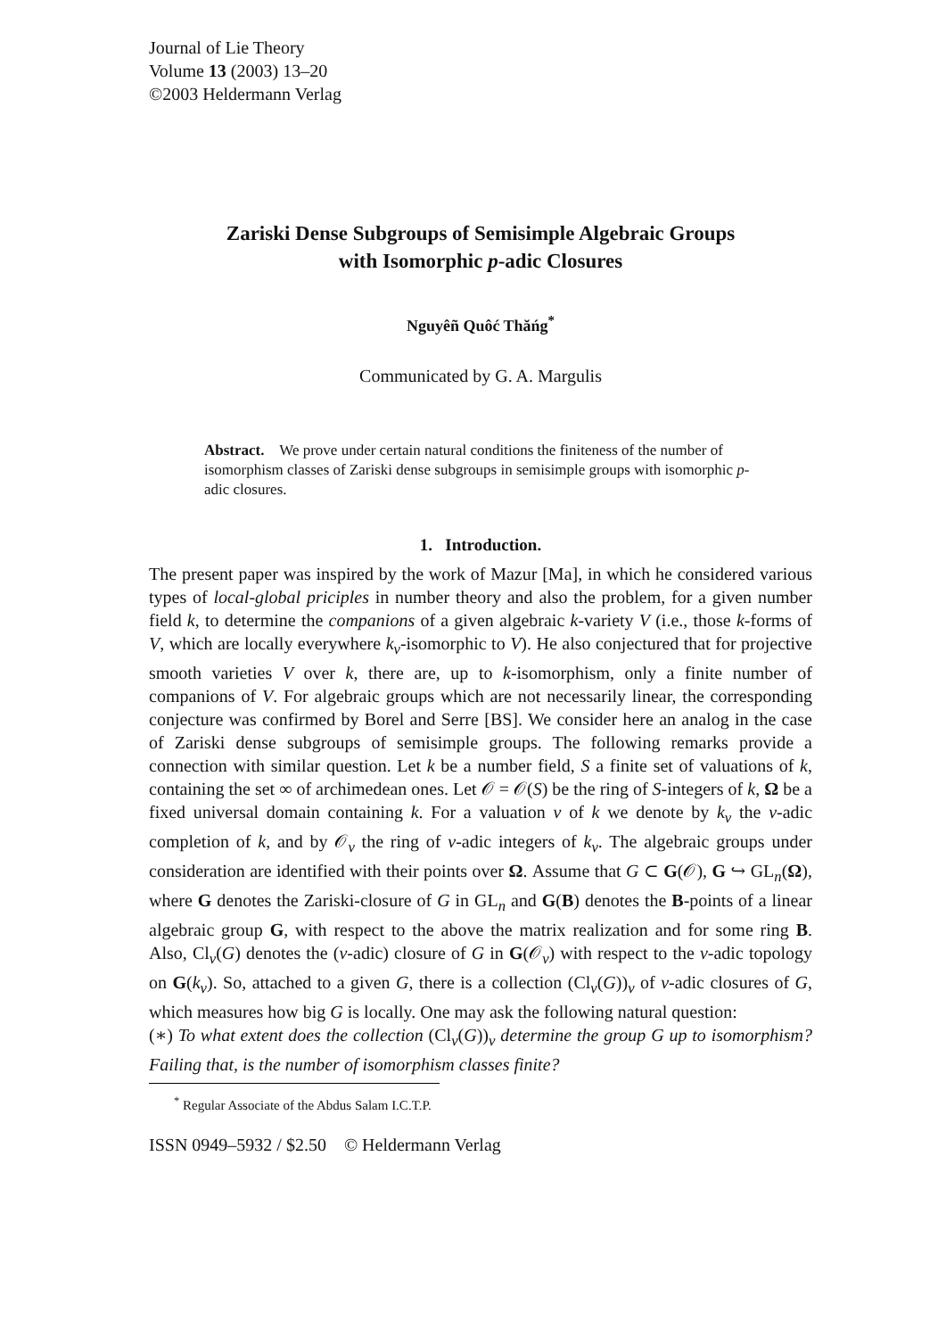Journal of Lie Theory
Volume 13 (2003) 13–20
©2003 Heldermann Verlag
Zariski Dense Subgroups of Semisimple Algebraic Groups
with Isomorphic p-adic Closures
Nguyêñ Quôć Thăńg<sup>*</sup>
Communicated by G. A. Margulis
Abstract. We prove under certain natural conditions the finiteness of the number of isomorphism classes of Zariski dense subgroups in semisimple groups with isomorphic p-adic closures.
1. Introduction.
The present paper was inspired by the work of Mazur [Ma], in which he considered various types of local-global priciples in number theory and also the problem, for a given number field k, to determine the companions of a given algebraic k-variety V (i.e., those k-forms of V, which are locally everywhere k<sub>v</sub>-isomorphic to V). He also conjectured that for projective smooth varieties V over k, there are, up to k-isomorphism, only a finite number of companions of V. For algebraic groups which are not necessarily linear, the corresponding conjecture was confirmed by Borel and Serre [BS]. We consider here an analog in the case of Zariski dense subgroups of semisimple groups. The following remarks provide a connection with similar question. Let k be a number field, S a finite set of valuations of k, containing the set ∞ of archimedean ones. Let 𝒪 = 𝒪(S) be the ring of S-integers of k, Ω be a fixed universal domain containing k. For a valuation v of k we denote by k<sub>v</sub> the v-adic completion of k, and by 𝒪<sub>v</sub> the ring of v-adic integers of k<sub>v</sub>. The algebraic groups under consideration are identified with their points over Ω. Assume that G ⊂ G(𝒪), G ↪ GL<sub>n</sub>(Ω), where G denotes the Zariski-closure of G in GL<sub>n</sub> and G(B) denotes the B-points of a linear algebraic group G, with respect to the above the matrix realization and for some ring B. Also, Cl<sub>v</sub>(G) denotes the (v-adic) closure of G in G(𝒪<sub>v</sub>) with respect to the v-adic topology on G(k<sub>v</sub>). So, attached to a given G, there is a collection (Cl<sub>v</sub>(G))<sub>v</sub> of v-adic closures of G, which measures how big G is locally. One may ask the following natural question:
(∗) To what extent does the collection (Cl<sub>v</sub>(G))<sub>v</sub> determine the group G up to isomorphism? Failing that, is the number of isomorphism classes finite?
<sup>*</sup> Regular Associate of the Abdus Salam I.C.T.P.
ISSN 0949–5932 / $2.50 © Heldermann Verlag